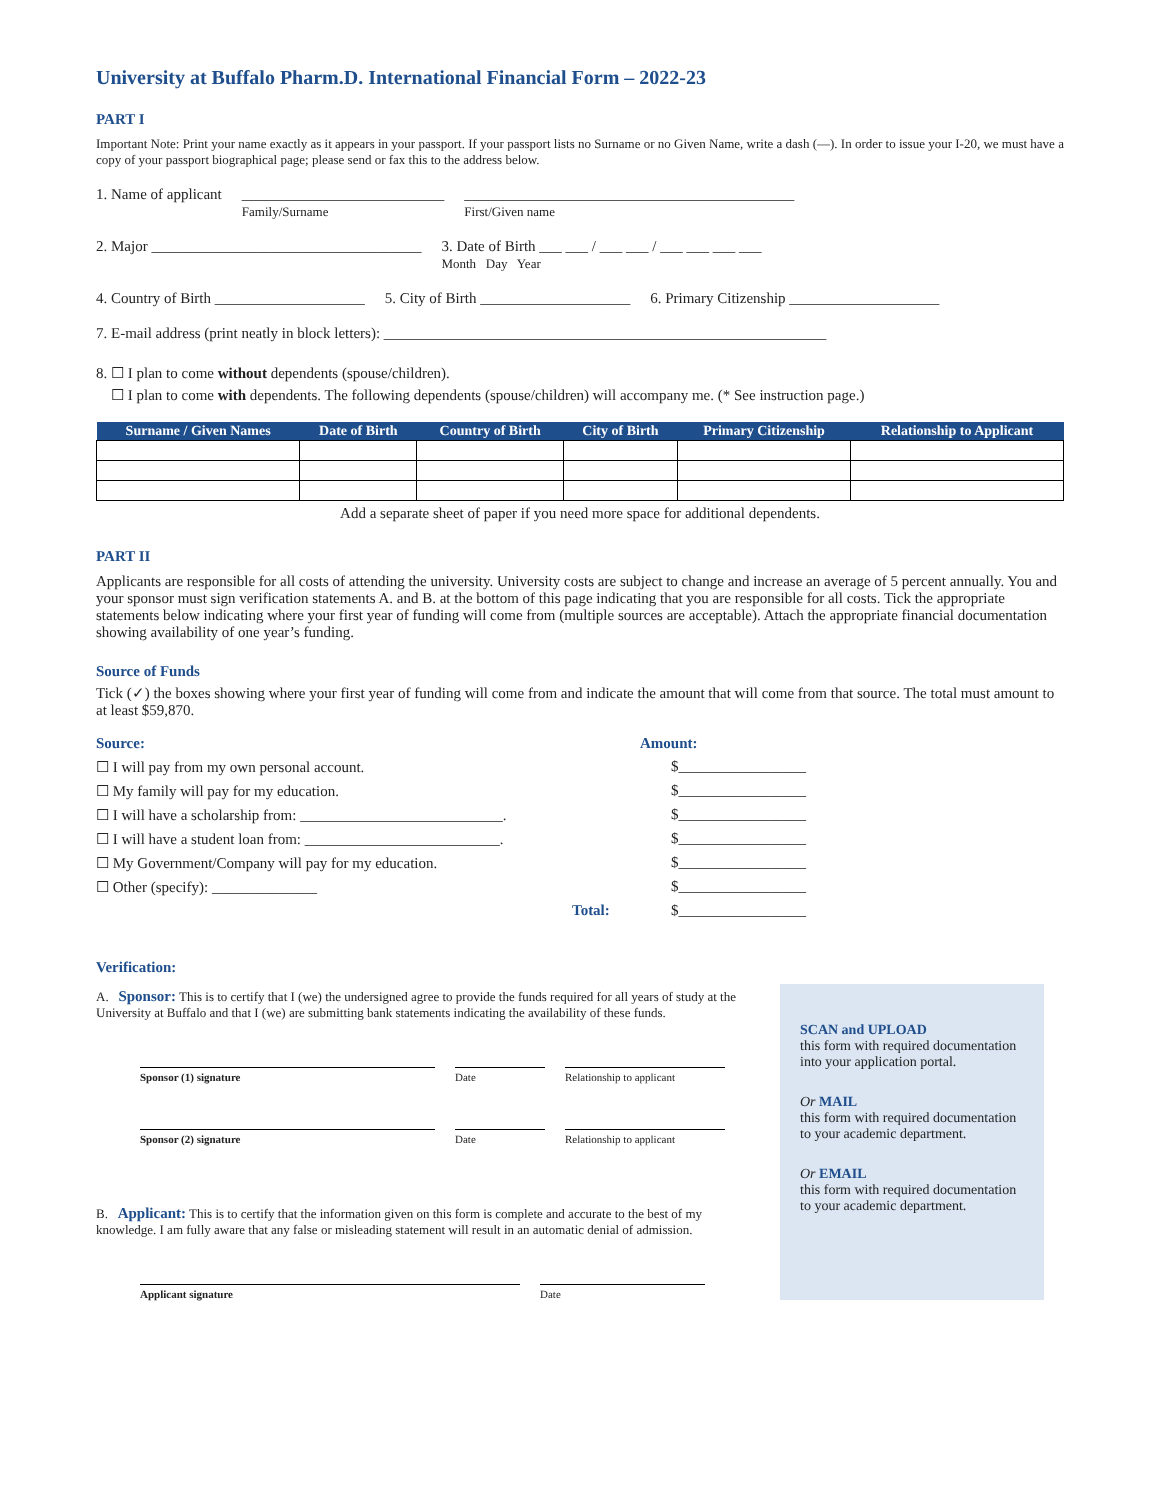University at Buffalo Pharm.D. International Financial Form – 2022-23
PART I
Important Note: Print your name exactly as it appears in your passport. If your passport lists no Surname or no Given Name, write a dash (—). In order to issue your I-20, we must have a copy of your passport biographical page; please send or fax this to the address below.
1. Name of applicant ___________________________
Family/Surname ____________________________________________
First/Given name
2. Major ____________________________________ 3. Date of Birth ___ ___ / ___ ___ / ___ ___ ___ ___
Month Day Year
4. Country of Birth ____________________ 5. City of Birth ____________________ 6. Primary Citizenship ____________________
7. E-mail address (print neatly in block letters): ___________________________________________________________
8. ☐ I plan to come without dependents (spouse/children).
☐ I plan to come with dependents. The following dependents (spouse/children) will accompany me. (* See instruction page.)
| Surname / Given Names | Date of Birth | Country of Birth | City of Birth | Primary Citizenship | Relationship to Applicant |
| --- | --- | --- | --- | --- | --- |
Add a separate sheet of paper if you need more space for additional dependents.
PART II
Applicants are responsible for all costs of attending the university. University costs are subject to change and increase an average of 5 percent annually. You and your sponsor must sign verification statements A. and B. at the bottom of this page indicating that you are responsible for all costs. Tick the appropriate statements below indicating where your first year of funding will come from (multiple sources are acceptable). Attach the appropriate financial documentation showing availability of one year’s funding.
Source of Funds
Tick (✓) the boxes showing where your first year of funding will come from and indicate the amount that will come from that source. The total must amount to at least $59,870.
Source: Amount:
☐ I will pay from my own personal account. $_________________
☐ My family will pay for my education. $_________________
☐ I will have a scholarship from: ___________________________. $_________________
☐ I will have a student loan from: __________________________. $_________________
☐ My Government/Company will pay for my education. $_________________
☐ Other (specify): ______________ $_________________
Total: $_________________
Verification:
A. Sponsor: This is to certify that I (we) the undersigned agree to provide the funds required for all years of study at the University at Buffalo and that I (we) are submitting bank statements indicating the availability of these funds.
Sponsor (1) signature Date Relationship to applicant
Sponsor (2) signature Date Relationship to applicant
B. Applicant: This is to certify that the information given on this form is complete and accurate to the best of my knowledge. I am fully aware that any false or misleading statement will result in an automatic denial of admission.
Applicant signature Date
SCAN and UPLOAD
this form with required documentation into your application portal.
Or MAIL
this form with required documentation to your academic department.
Or EMAIL
this form with required documentation to your academic department.